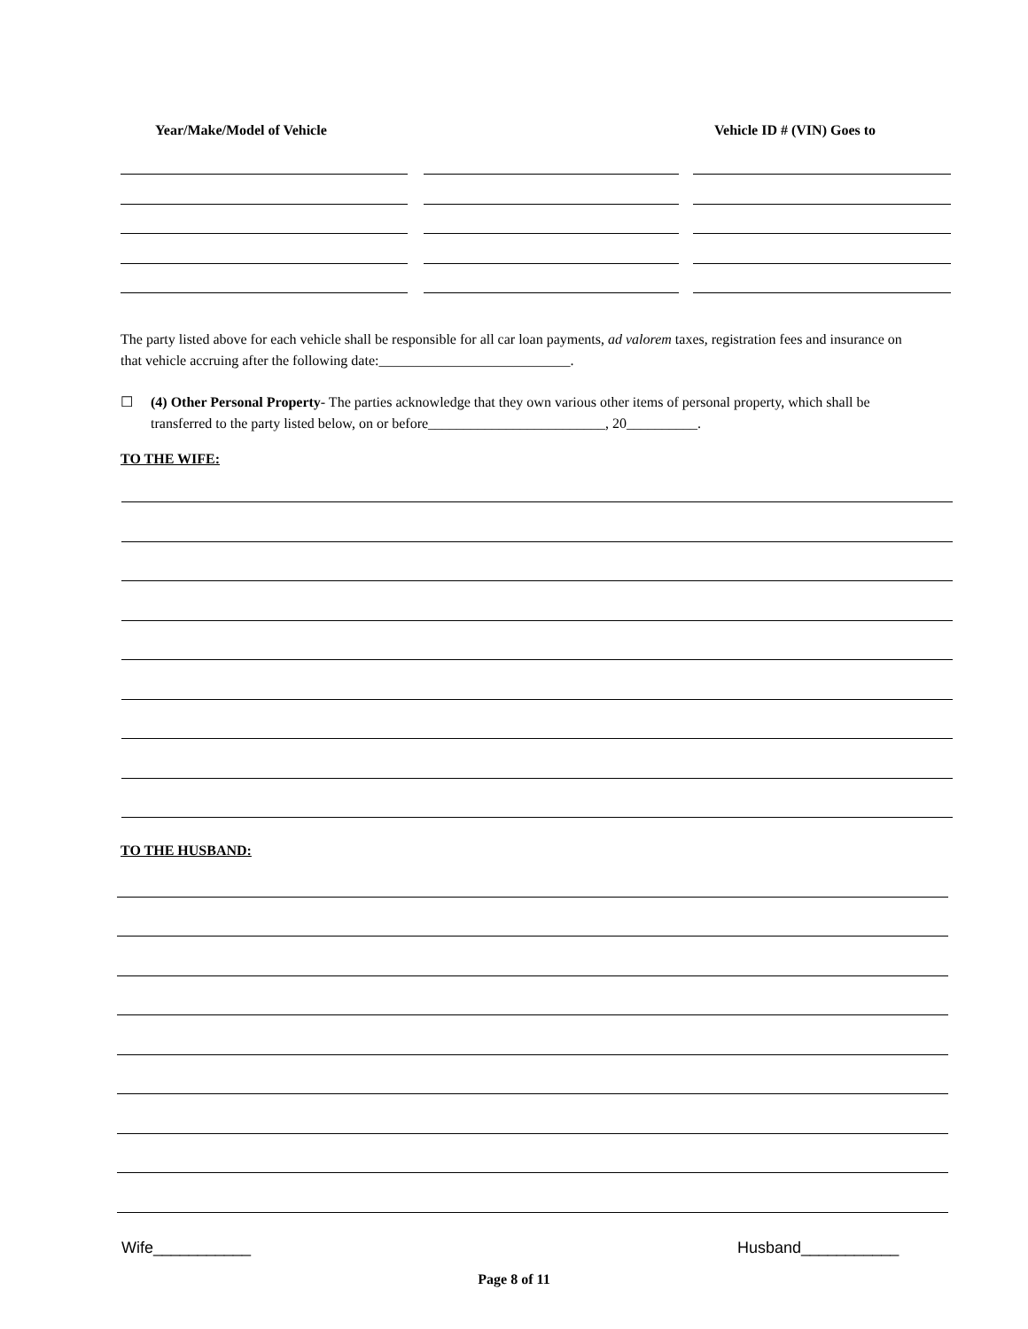Year/Make/Model of Vehicle Vehicle ID # (VIN) Goes to
The party listed above for each vehicle shall be responsible for all car loan payments, ad valorem taxes, registration fees and insurance on that vehicle accruing after the following date:___________________________.
☐ (4) Other Personal Property- The parties acknowledge that they own various other items of personal property, which shall be transferred to the party listed below, on or before_________________________, 20__________.
TO THE WIFE:
TO THE HUSBAND:
Wife___________ Husband___________
Page 8 of 11